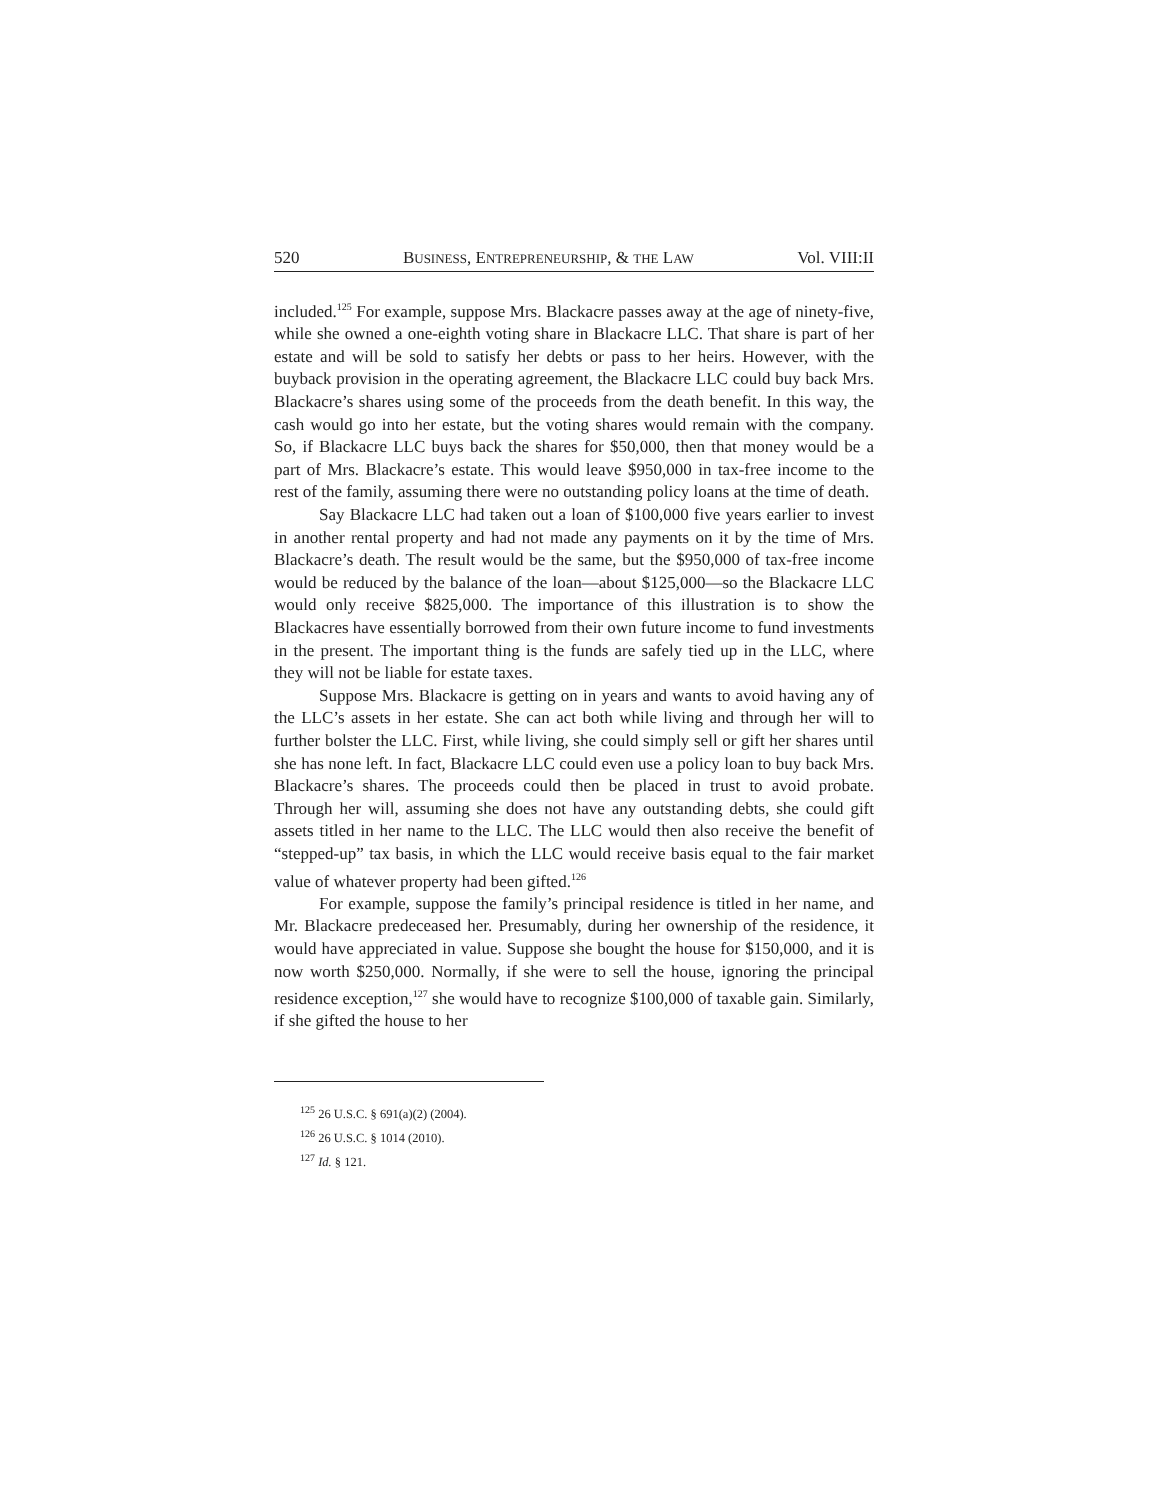520 BUSINESS, ENTREPRENEURSHIP, & THE LAW Vol. VIII:II
included.<sup>125</sup> For example, suppose Mrs. Blackacre passes away at the age of ninety-five, while she owned a one-eighth voting share in Blackacre LLC. That share is part of her estate and will be sold to satisfy her debts or pass to her heirs. However, with the buyback provision in the operating agreement, the Blackacre LLC could buy back Mrs. Blackacre’s shares using some of the proceeds from the death benefit. In this way, the cash would go into her estate, but the voting shares would remain with the company. So, if Blackacre LLC buys back the shares for $50,000, then that money would be a part of Mrs. Blackacre’s estate. This would leave $950,000 in tax-free income to the rest of the family, assuming there were no outstanding policy loans at the time of death.
Say Blackacre LLC had taken out a loan of $100,000 five years earlier to invest in another rental property and had not made any payments on it by the time of Mrs. Blackacre’s death. The result would be the same, but the $950,000 of tax-free income would be reduced by the balance of the loan—about $125,000—so the Blackacre LLC would only receive $825,000. The importance of this illustration is to show the Blackacres have essentially borrowed from their own future income to fund investments in the present. The important thing is the funds are safely tied up in the LLC, where they will not be liable for estate taxes.
Suppose Mrs. Blackacre is getting on in years and wants to avoid having any of the LLC’s assets in her estate. She can act both while living and through her will to further bolster the LLC. First, while living, she could simply sell or gift her shares until she has none left. In fact, Blackacre LLC could even use a policy loan to buy back Mrs. Blackacre’s shares. The proceeds could then be placed in trust to avoid probate. Through her will, assuming she does not have any outstanding debts, she could gift assets titled in her name to the LLC. The LLC would then also receive the benefit of “stepped-up” tax basis, in which the LLC would receive basis equal to the fair market value of whatever property had been gifted.<sup>126</sup>
For example, suppose the family’s principal residence is titled in her name, and Mr. Blackacre predeceased her. Presumably, during her ownership of the residence, it would have appreciated in value. Suppose she bought the house for $150,000, and it is now worth $250,000. Normally, if she were to sell the house, ignoring the principal residence exception,<sup>127</sup> she would have to recognize $100,000 of taxable gain. Similarly, if she gifted the house to her
<sup>125</sup> 26 U.S.C. § 691(a)(2) (2004).
<sup>126</sup> 26 U.S.C. § 1014 (2010).
<sup>127</sup> Id. § 121.